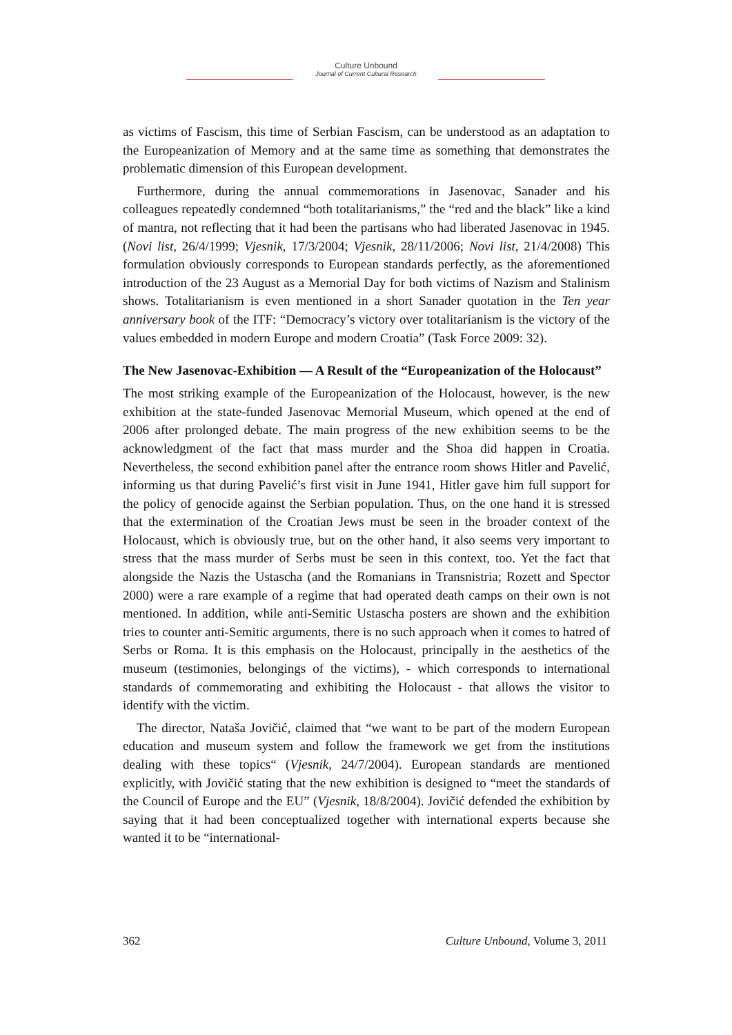Culture Unbound
Journal of Current Cultural Research
as victims of Fascism, this time of Serbian Fascism, can be understood as an adaptation to the Europeanization of Memory and at the same time as something that demonstrates the problematic dimension of this European development.
Furthermore, during the annual commemorations in Jasenovac, Sanader and his colleagues repeatedly condemned “both totalitarianisms,” the “red and the black” like a kind of mantra, not reflecting that it had been the partisans who had liberated Jasenovac in 1945. (Novi list, 26/4/1999; Vjesnik, 17/3/2004; Vjesnik, 28/11/2006; Novi list, 21/4/2008) This formulation obviously corresponds to European standards perfectly, as the aforementioned introduction of the 23 August as a Memorial Day for both victims of Nazism and Stalinism shows. Totalitarianism is even mentioned in a short Sanader quotation in the Ten year anniversary book of the ITF: “Democracy’s victory over totalitarianism is the victory of the values embedded in modern Europe and modern Croatia” (Task Force 2009: 32).
The New Jasenovac-Exhibition — A Result of the “Europeanization of the Holocaust”
The most striking example of the Europeanization of the Holocaust, however, is the new exhibition at the state-funded Jasenovac Memorial Museum, which opened at the end of 2006 after prolonged debate. The main progress of the new exhibition seems to be the acknowledgment of the fact that mass murder and the Shoa did happen in Croatia. Nevertheless, the second exhibition panel after the entrance room shows Hitler and Pavelić, informing us that during Pavelić’s first visit in June 1941, Hitler gave him full support for the policy of genocide against the Serbian population. Thus, on the one hand it is stressed that the extermination of the Croatian Jews must be seen in the broader context of the Holocaust, which is obviously true, but on the other hand, it also seems very important to stress that the mass murder of Serbs must be seen in this context, too. Yet the fact that alongside the Nazis the Ustascha (and the Romanians in Transnistria; Rozett and Spector 2000) were a rare example of a regime that had operated death camps on their own is not mentioned. In addition, while anti-Semitic Ustascha posters are shown and the exhibition tries to counter anti-Semitic arguments, there is no such approach when it comes to hatred of Serbs or Roma. It is this emphasis on the Holocaust, principally in the aesthetics of the museum (testimonies, belongings of the victims), - which corresponds to international standards of commemorating and exhibiting the Holocaust - that allows the visitor to identify with the victim.
The director, Nataša Jovičić, claimed that “we want to be part of the modern European education and museum system and follow the framework we get from the institutions dealing with these topics“ (Vjesnik, 24/7/2004). European standards are mentioned explicitly, with Jovičić stating that the new exhibition is designed to “meet the standards of the Council of Europe and the EU” (Vjesnik, 18/8/2004). Jovičić defended the exhibition by saying that it had been conceptualized together with international experts because she wanted it to be “international-
362 Culture Unbound, Volume 3, 2011